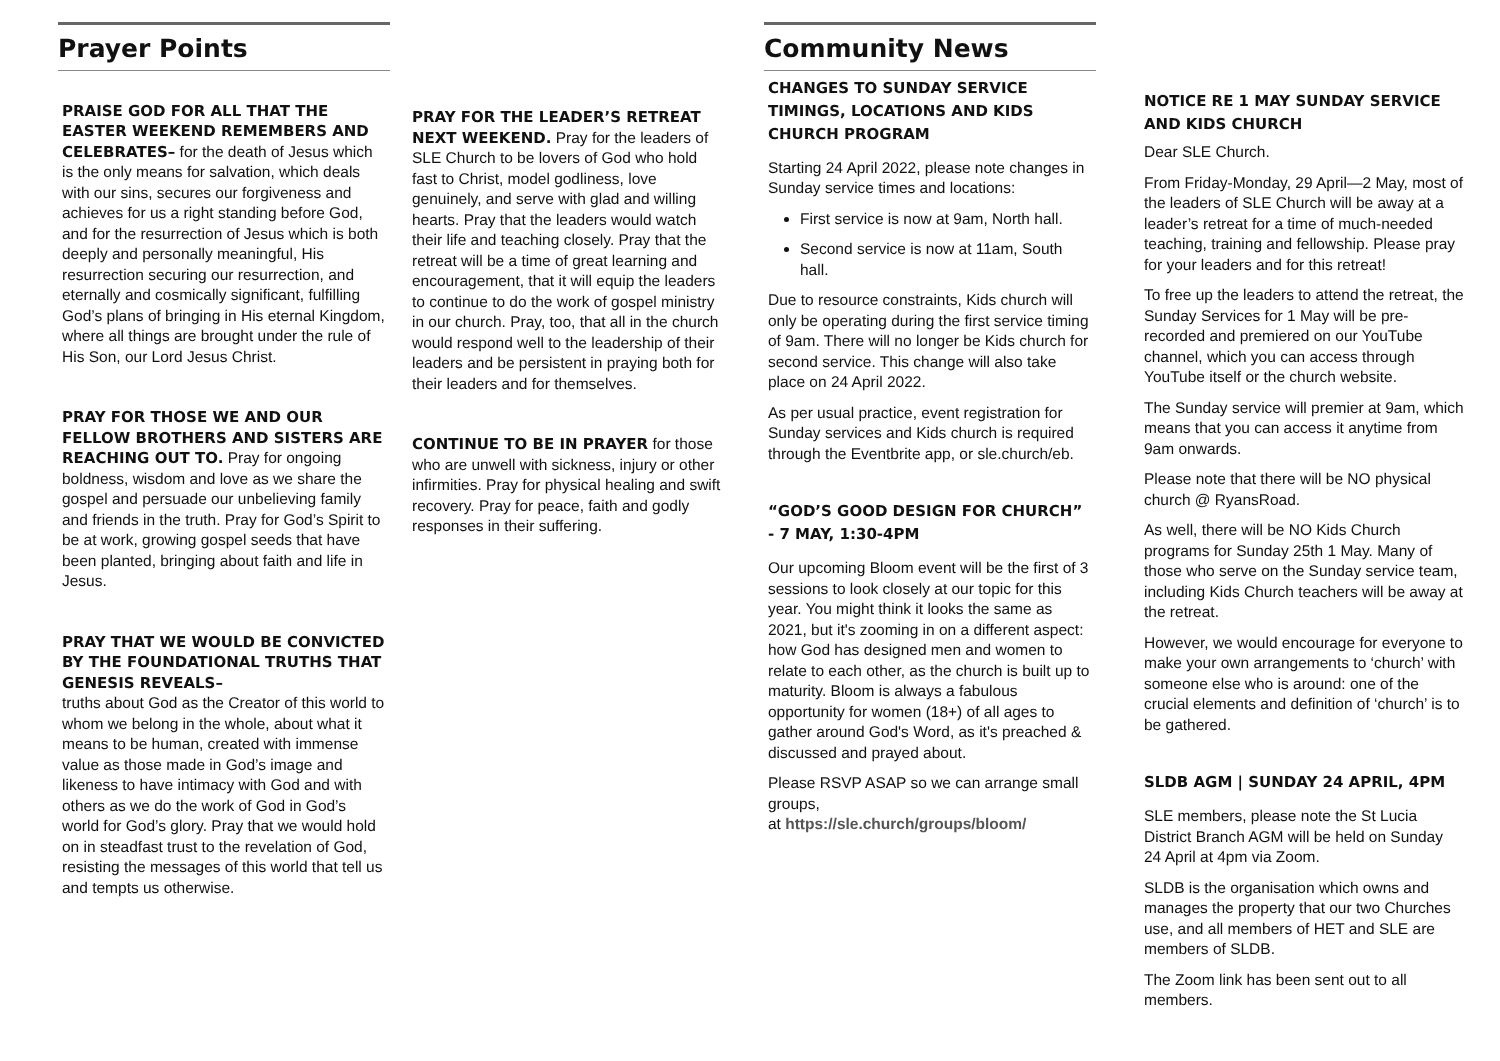Prayer Points
PRAISE GOD FOR ALL THAT THE EASTER WEEKEND REMEMBERS AND CELEBRATES– for the death of Jesus which is the only means for salvation, which deals with our sins, secures our forgiveness and achieves for us a right standing before God, and for the resurrection of Jesus which is both deeply and personally meaningful, His resurrection securing our resurrection, and eternally and cosmically significant, fulfilling God’s plans of bringing in His eternal Kingdom, where all things are brought under the rule of His Son, our Lord Jesus Christ.
PRAY FOR THOSE WE AND OUR FELLOW BROTHERS AND SISTERS ARE REACHING OUT TO. Pray for ongoing boldness, wisdom and love as we share the gospel and persuade our unbelieving family and friends in the truth. Pray for God’s Spirit to be at work, growing gospel seeds that have been planted, bringing about faith and life in Jesus.
PRAY THAT WE WOULD BE CONVICTED BY THE FOUNDATIONAL TRUTHS THAT GENESIS REVEALS–
truths about God as the Creator of this world to whom we belong in the whole, about what it means to be human, created with immense value as those made in God’s image and likeness to have intimacy with God and with others as we do the work of God in God’s world for God’s glory. Pray that we would hold on in steadfast trust to the revelation of God, resisting the messages of this world that tell us and tempts us otherwise.
PRAY FOR THE LEADER’S RETREAT NEXT WEEKEND. Pray for the leaders of SLE Church to be lovers of God who hold fast to Christ, model godliness, love genuinely, and serve with glad and willing hearts. Pray that the leaders would watch their life and teaching closely. Pray that the retreat will be a time of great learning and encouragement, that it will equip the leaders to continue to do the work of gospel ministry in our church. Pray, too, that all in the church would respond well to the leadership of their leaders and be persistent in praying both for their leaders and for themselves.
CONTINUE TO BE IN PRAYER for those who are unwell with sickness, injury or other infirmities. Pray for physical healing and swift recovery. Pray for peace, faith and godly responses in their suffering.
Community News
CHANGES TO SUNDAY SERVICE TIMINGS, LOCATIONS AND KIDS CHURCH PROGRAM
Starting 24 April 2022, please note changes in Sunday service times and locations:
First service is now at 9am, North hall.
Second service is now at 11am, South hall.
Due to resource constraints, Kids church will only be operating during the first service timing of 9am. There will no longer be Kids church for second service. This change will also take place on 24 April 2022.
As per usual practice, event registration for Sunday services and Kids church is required through the Eventbrite app, or sle.church/eb.
“GOD’S GOOD DESIGN FOR CHURCH” - 7 MAY, 1:30-4PM
Our upcoming Bloom event will be the first of 3 sessions to look closely at our topic for this year. You might think it looks the same as 2021, but it's zooming in on a different aspect: how God has designed men and women to relate to each other, as the church is built up to maturity. Bloom is always a fabulous opportunity for women (18+) of all ages to gather around God's Word, as it's preached & discussed and prayed about.
Please RSVP ASAP so we can arrange small groups,
at https://sle.church/groups/bloom/
NOTICE RE 1 MAY SUNDAY SERVICE AND KIDS CHURCH
Dear SLE Church.
From Friday-Monday, 29 April—2 May, most of the leaders of SLE Church will be away at a leader’s retreat for a time of much-needed teaching, training and fellowship. Please pray for your leaders and for this retreat!
To free up the leaders to attend the retreat, the Sunday Services for 1 May will be pre-recorded and premiered on our YouTube channel, which you can access through YouTube itself or the church website.
The Sunday service will premier at 9am, which means that you can access it anytime from 9am onwards.
Please note that there will be NO physical church @ RyansRoad.
As well, there will be NO Kids Church programs for Sunday 25th 1 May. Many of those who serve on the Sunday service team, including Kids Church teachers will be away at the retreat.
However, we would encourage for everyone to make your own arrangements to ‘church’ with someone else who is around: one of the crucial elements and definition of ‘church’ is to be gathered.
SLDB AGM | SUNDAY 24 APRIL, 4PM
SLE members, please note the St Lucia District Branch AGM will be held on Sunday 24 April at 4pm via Zoom.
SLDB is the organisation which owns and manages the property that our two Churches use, and all members of HET and SLE are members of SLDB.
The Zoom link has been sent out to all members.